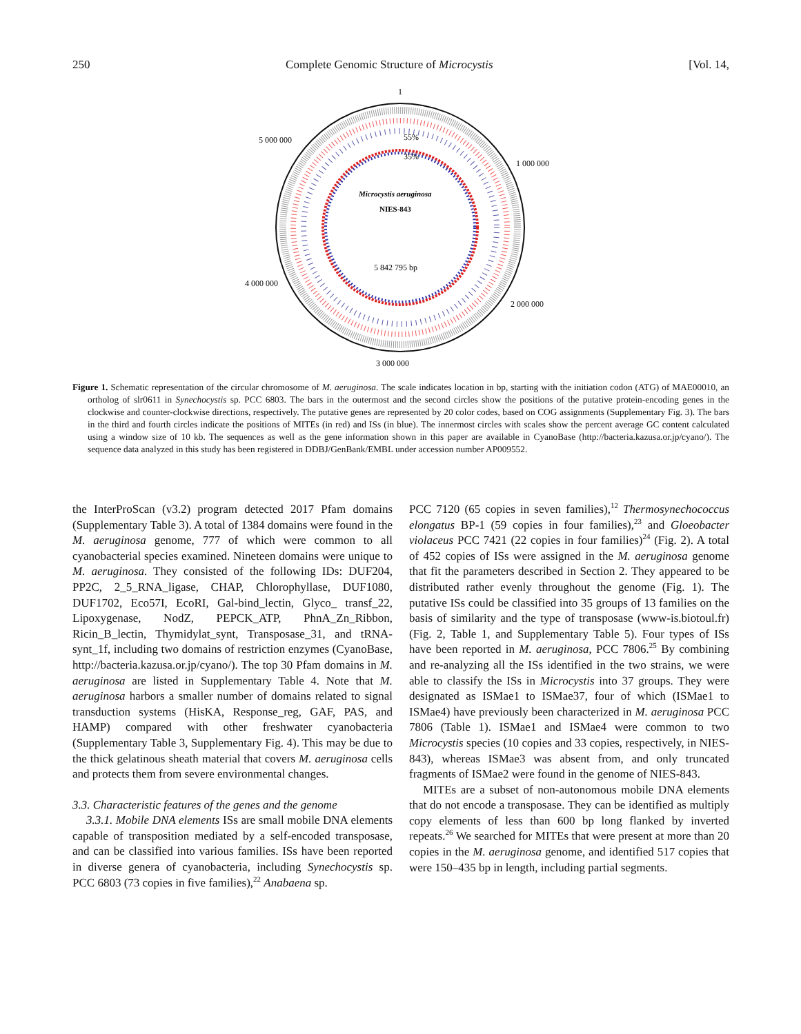250 Complete Genomic Structure of Microcystis [Vol. 14,
1
5 000 000
1 000 000
4 000 000
2 000 000
3 000 000
55%
35%
Microcystis aeruginosa
NIES-843
5 842 795 bp
Figure 1. Schematic representation of the circular chromosome of M. aeruginosa. The scale indicates location in bp, starting with the initiation codon (ATG) of MAE00010, an ortholog of slr0611 in Synechocystis sp. PCC 6803. The bars in the outermost and the second circles show the positions of the putative protein-encoding genes in the clockwise and counter-clockwise directions, respectively. The putative genes are represented by 20 color codes, based on COG assignments (Supplementary Fig. 3). The bars in the third and fourth circles indicate the positions of MITEs (in red) and ISs (in blue). The innermost circles with scales show the percent average GC content calculated using a window size of 10 kb. The sequences as well as the gene information shown in this paper are available in CyanoBase (http://bacteria.kazusa.or.jp/cyano/). The sequence data analyzed in this study has been registered in DDBJ/GenBank/EMBL under accession number AP009552.
the InterProScan (v3.2) program detected 2017 Pfam domains (Supplementary Table 3). A total of 1384 domains were found in the M. aeruginosa genome, 777 of which were common to all cyanobacterial species examined. Nineteen domains were unique to M. aeruginosa. They consisted of the following IDs: DUF204, PP2C, 2_5_RNA_ligase, CHAP, Chlorophyllase, DUF1080, DUF1702, Eco57I, EcoRI, Gal-bind_lectin, Glyco_ transf_22, Lipoxygenase, NodZ, PEPCK_ATP, PhnA_Zn_Ribbon, Ricin_B_lectin, Thymidylat_synt, Transposase_31, and tRNA-synt_1f, including two domains of restriction enzymes (CyanoBase, http://bacteria.kazusa.or.jp/cyano/). The top 30 Pfam domains in M. aeruginosa are listed in Supplementary Table 4. Note that M. aeruginosa harbors a smaller number of domains related to signal transduction systems (HisKA, Response_reg, GAF, PAS, and HAMP) compared with other freshwater cyanobacteria (Supplementary Table 3, Supplementary Fig. 4). This may be due to the thick gelatinous sheath material that covers M. aeruginosa cells and protects them from severe environmental changes.
3.3. Characteristic features of the genes and the genome
3.3.1. Mobile DNA elements ISs are small mobile DNA elements capable of transposition mediated by a self-encoded transposase, and can be classified into various families. ISs have been reported in diverse genera of cyanobacteria, including Synechocystis sp. PCC 6803 (73 copies in five families),<sup>22</sup> Anabaena sp.
PCC 7120 (65 copies in seven families),<sup>12</sup> Thermosynechococcus elongatus BP-1 (59 copies in four families),<sup>23</sup> and Gloeobacter violaceus PCC 7421 (22 copies in four families)<sup>24</sup> (Fig. 2). A total of 452 copies of ISs were assigned in the M. aeruginosa genome that fit the parameters described in Section 2. They appeared to be distributed rather evenly throughout the genome (Fig. 1). The putative ISs could be classified into 35 groups of 13 families on the basis of similarity and the type of transposase (www-is.biotoul.fr) (Fig. 2, Table 1, and Supplementary Table 5). Four types of ISs have been reported in M. aeruginosa, PCC 7806.<sup>25</sup> By combining and re-analyzing all the ISs identified in the two strains, we were able to classify the ISs in Microcystis into 37 groups. They were designated as ISMae1 to ISMae37, four of which (ISMae1 to ISMae4) have previously been characterized in M. aeruginosa PCC 7806 (Table 1). ISMae1 and ISMae4 were common to two Microcystis species (10 copies and 33 copies, respectively, in NIES-843), whereas ISMae3 was absent from, and only truncated fragments of ISMae2 were found in the genome of NIES-843.
MITEs are a subset of non-autonomous mobile DNA elements that do not encode a transposase. They can be identified as multiply copy elements of less than 600 bp long flanked by inverted repeats.<sup>26</sup> We searched for MITEs that were present at more than 20 copies in the M. aeruginosa genome, and identified 517 copies that were 150–435 bp in length, including partial segments.